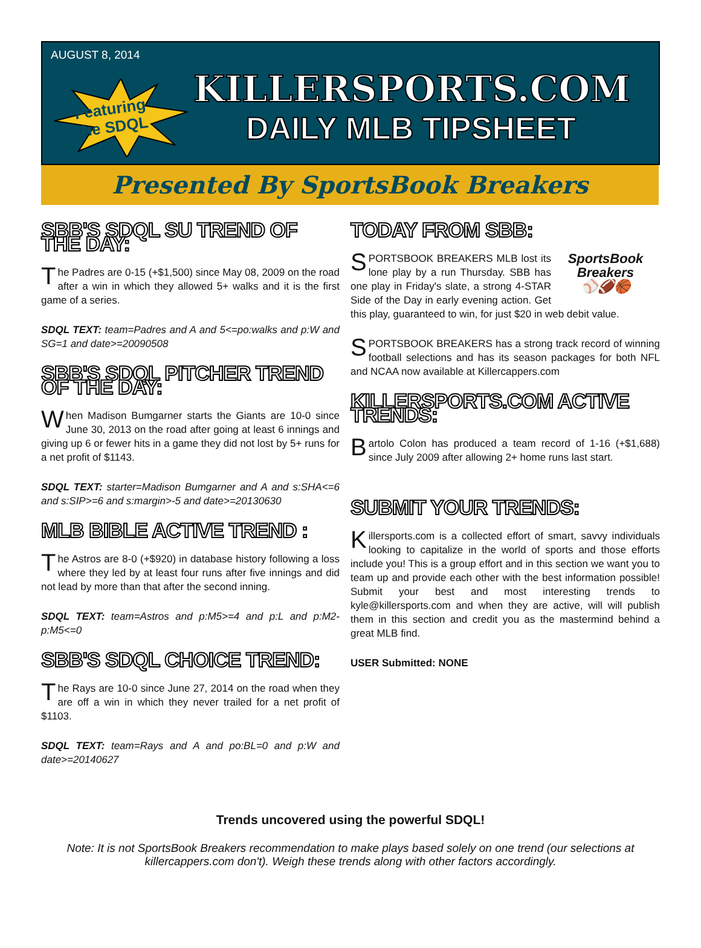AUGUST 8, 2014
Featuring
the SDQL
KILLERSPORTS.COM
DAILY MLB TIPSHEET
Presented By SportsBook Breakers
SBB'S SDQL SU TREND OF THE DAY:
The Padres are 0-15 (+$1,500) since May 08, 2009 on the road after a win in which they allowed 5+ walks and it is the first game of a series.
SDQL TEXT: team=Padres and A and 5<=po:walks and p:W and SG=1 and date>=20090508
SBB'S SDQL PITCHER TREND OF THE DAY:
When Madison Bumgarner starts the Giants are 10-0 since June 30, 2013 on the road after going at least 6 innings and giving up 6 or fewer hits in a game they did not lost by 5+ runs for a net profit of $1143.
SDQL TEXT: starter=Madison Bumgarner and A and s:SHA<=6 and s:SIP>=6 and s:margin>-5 and date>=20130630
MLB BIBLE ACTIVE TREND :
The Astros are 8-0 (+$920) in database history following a loss where they led by at least four runs after five innings and did not lead by more than that after the second inning.
SDQL TEXT: team=Astros and p:M5>=4 and p:L and p:M2-p:M5<=0
SBB'S SDQL CHOICE TREND:
The Rays are 10-0 since June 27, 2014 on the road when they are off a win in which they never trailed for a net profit of $1103.
SDQL TEXT: team=Rays and A and po:BL=0 and p:W and date>=20140627
TODAY FROM SBB:
SportsBook Breakers
⚾🏈🏀
SPORTSBOOK BREAKERS MLB lost its lone play by a run Thursday. SBB has one play in Friday's slate, a strong 4-STAR Side of the Day in early evening action. Get this play, guaranteed to win, for just $20 in web debit value.
SPORTSBOOK BREAKERS has a strong track record of winning football selections and has its season packages for both NFL and NCAA now available at Killercappers.com
KILLERSPORTS.COM ACTIVE TRENDS:
Bartolo Colon has produced a team record of 1-16 (+$1,688) since July 2009 after allowing 2+ home runs last start.
SUBMIT YOUR TRENDS:
Killersports.com is a collected effort of smart, savvy individuals looking to capitalize in the world of sports and those efforts include you! This is a group effort and in this section we want you to team up and provide each other with the best information possible! Submit your best and most interesting trends to kyle@killersports.com and when they are active, will will publish them in this section and credit you as the mastermind behind a great MLB find.
USER Submitted: NONE
Trends uncovered using the powerful SDQL!
Note: It is not SportsBook Breakers recommendation to make plays based solely on one trend (our selections at killercappers.com don't). Weigh these trends along with other factors accordingly.